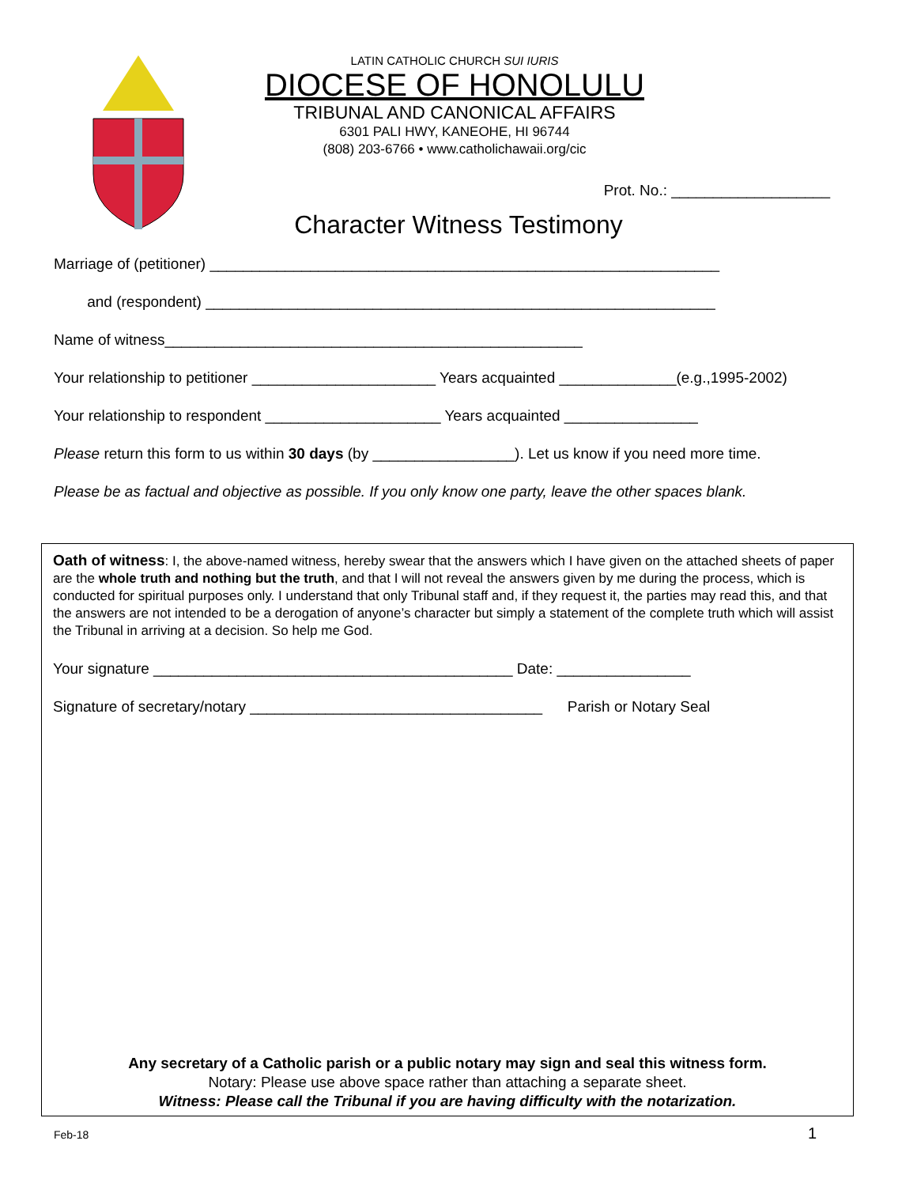LATIN CATHOLIC CHURCH SUI IURIS
DIOCESE OF HONOLULU
TRIBUNAL AND CANONICAL AFFAIRS
6301 PALI HWY, KANEOHE, HI 96744
(808) 203-6766 • www.catholichawaii.org/cic
Prot. No.: ___________________
Character Witness Testimony
Marriage of (petitioner) _____________________________________________________________
and (respondent) _____________________________________________________________
Name of witness__________________________________________________
Your relationship to petitioner ______________________ Years acquainted ______________(e.g.,1995-2002)
Your relationship to respondent _____________________ Years acquainted ________________
Please return this form to us within 30 days (by _________________). Let us know if you need more time.
Please be as factual and objective as possible. If you only know one party, leave the other spaces blank.
Oath of witness: I, the above-named witness, hereby swear that the answers which I have given on the attached sheets of paper are the whole truth and nothing but the truth, and that I will not reveal the answers given by me during the process, which is conducted for spiritual purposes only. I understand that only Tribunal staff and, if they request it, the parties may read this, and that the answers are not intended to be a derogation of anyone’s character but simply a statement of the complete truth which will assist the Tribunal in arriving at a decision. So help me God.
Your signature ___________________________________________ Date: ________________
Signature of secretary/notary ___________________________________ Parish or Notary Seal
Any secretary of a Catholic parish or a public notary may sign and seal this witness form.
Notary: Please use above space rather than attaching a separate sheet.
Witness: Please call the Tribunal if you are having difficulty with the notarization.
Feb-18 1